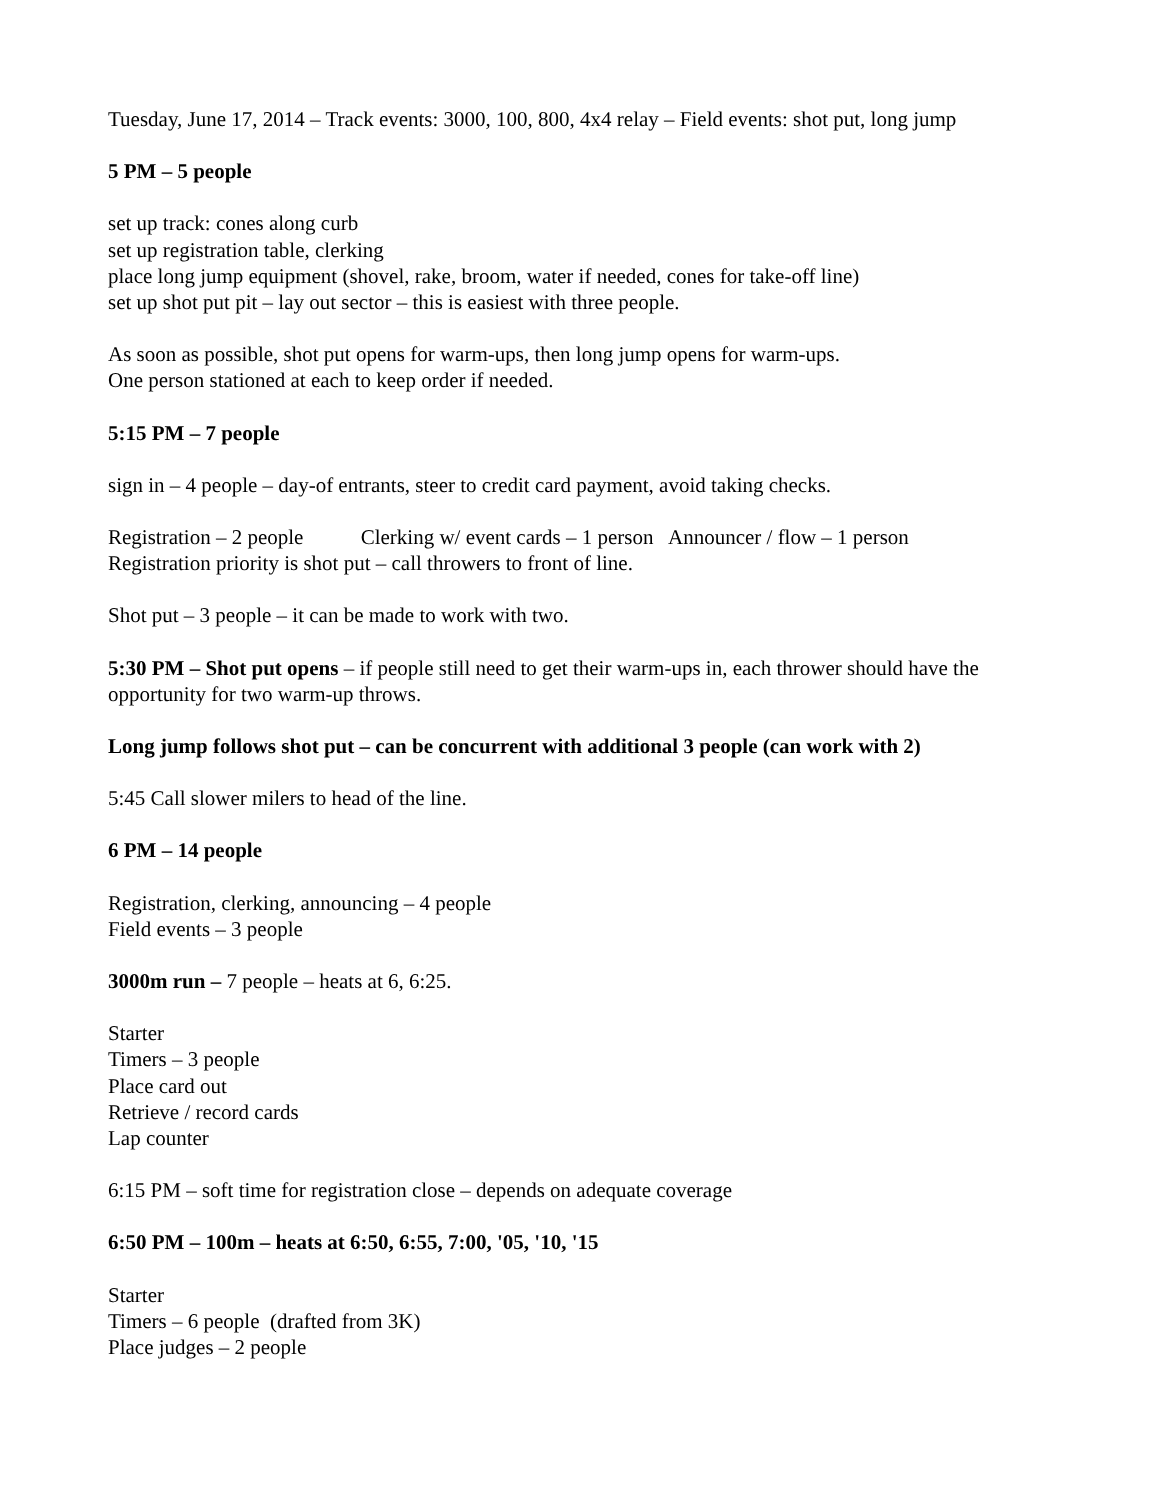Tuesday, June 17, 2014 – Track events: 3000, 100, 800, 4x4 relay – Field events: shot put, long jump
5 PM – 5 people
set up track: cones along curb
set up registration table, clerking
place long jump equipment (shovel, rake, broom, water if needed, cones for take-off line)
set up shot put pit – lay out sector – this is easiest with three people.
As soon as possible, shot put opens for warm-ups, then long jump opens for warm-ups.
One person stationed at each to keep order if needed.
5:15 PM – 7 people
sign in – 4 people – day-of entrants, steer to credit card payment, avoid taking checks.
Registration – 2 people Clerking w/ event cards – 1 person Announcer / flow – 1 person
Registration priority is shot put – call throwers to front of line.
Shot put – 3 people – it can be made to work with two.
5:30 PM – Shot put opens – if people still need to get their warm-ups in, each thrower should have the opportunity for two warm-up throws.
Long jump follows shot put – can be concurrent with additional 3 people (can work with 2)
5:45 Call slower milers to head of the line.
6 PM – 14 people
Registration, clerking, announcing – 4 people
Field events – 3 people
3000m run – 7 people – heats at 6, 6:25.
Starter
Timers – 3 people
Place card out
Retrieve / record cards
Lap counter
6:15 PM – soft time for registration close – depends on adequate coverage
6:50 PM – 100m – heats at 6:50, 6:55, 7:00, '05, '10, '15
Starter
Timers – 6 people (drafted from 3K)
Place judges – 2 people